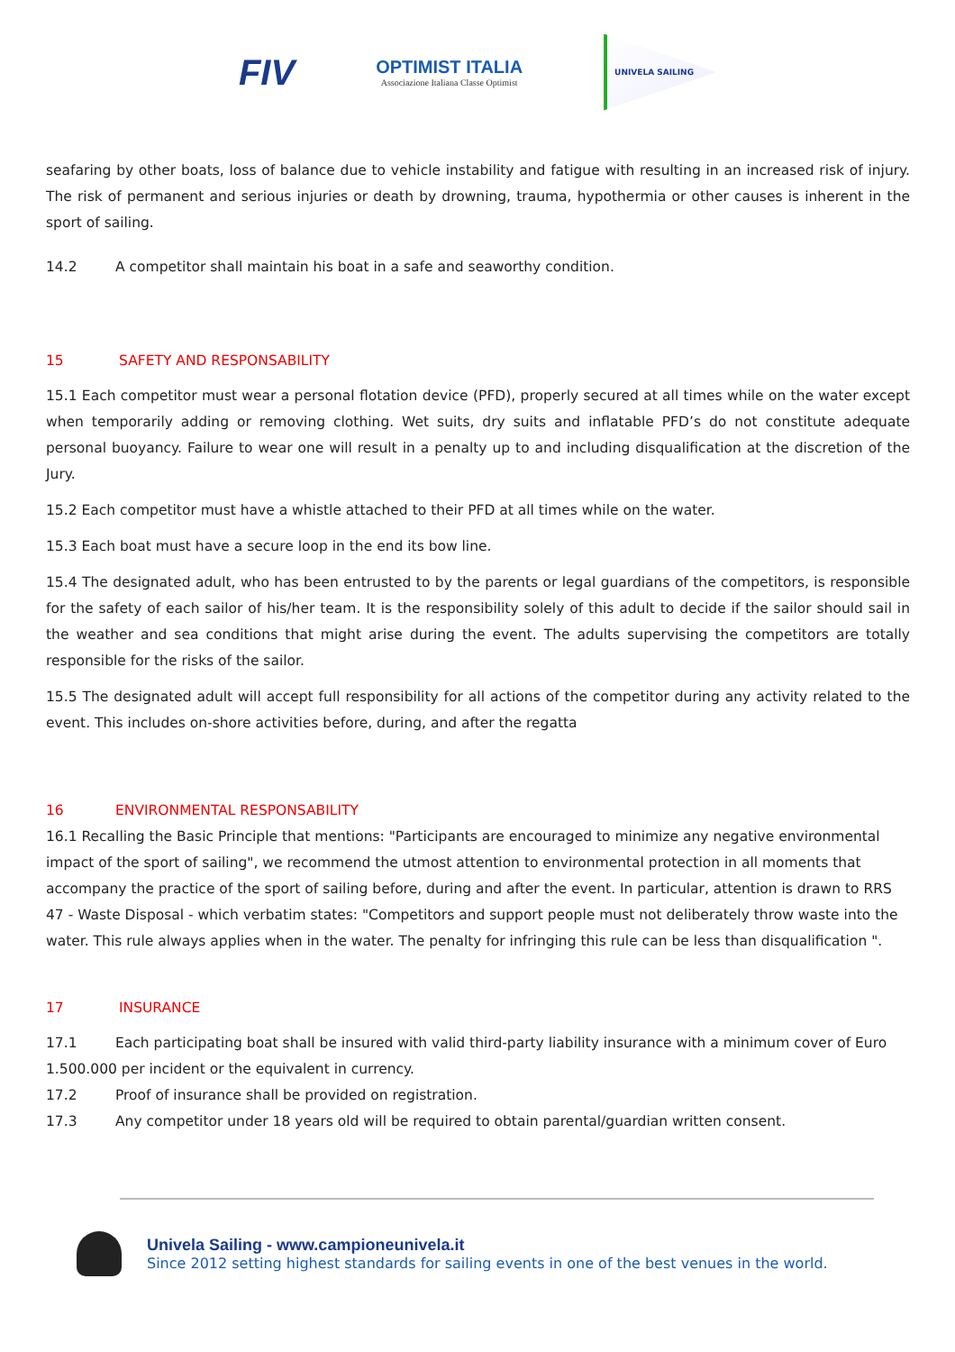FIV
OPTIMIST ITALIA
Associazione Italiana Classe Optimist
UNIVELA SAILING
seafaring by other boats, loss of balance due to vehicle instability and fatigue with resulting in an increased risk of injury. The risk of permanent and serious injuries or death by drowning, trauma, hypothermia or other causes is inherent in the sport of sailing.
14.2 A competitor shall maintain his boat in a safe and seaworthy condition.
15 SAFETY AND RESPONSABILITY
15.1 Each competitor must wear a personal flotation device (PFD), properly secured at all times while on the water except when temporarily adding or removing clothing. Wet suits, dry suits and inflatable PFD’s do not constitute adequate personal buoyancy. Failure to wear one will result in a penalty up to and including disqualification at the discretion of the Jury.
15.2 Each competitor must have a whistle attached to their PFD at all times while on the water.
15.3 Each boat must have a secure loop in the end its bow line.
15.4 The designated adult, who has been entrusted to by the parents or legal guardians of the competitors, is responsible for the safety of each sailor of his/her team. It is the responsibility solely of this adult to decide if the sailor should sail in the weather and sea conditions that might arise during the event. The adults supervising the competitors are totally responsible for the risks of the sailor.
15.5 The designated adult will accept full responsibility for all actions of the competitor during any activity related to the event. This includes on-shore activities before, during, and after the regatta
16 ENVIRONMENTAL RESPONSABILITY
16.1 Recalling the Basic Principle that mentions: "Participants are encouraged to minimize any negative environmental impact of the sport of sailing", we recommend the utmost attention to environmental protection in all moments that accompany the practice of the sport of sailing before, during and after the event. In particular, attention is drawn to RRS 47 - Waste Disposal - which verbatim states: "Competitors and support people must not deliberately throw waste into the water. This rule always applies when in the water. The penalty for infringing this rule can be less than disqualification ".
17 INSURANCE
17.1 Each participating boat shall be insured with valid third-party liability insurance with a minimum cover of Euro 1.500.000 per incident or the equivalent in currency.
17.2 Proof of insurance shall be provided on registration.
17.3 Any competitor under 18 years old will be required to obtain parental/guardian written consent.
Univela Sailing - www.campioneunivela.it
Since 2012 setting highest standards for sailing events in one of the best venues in the world.